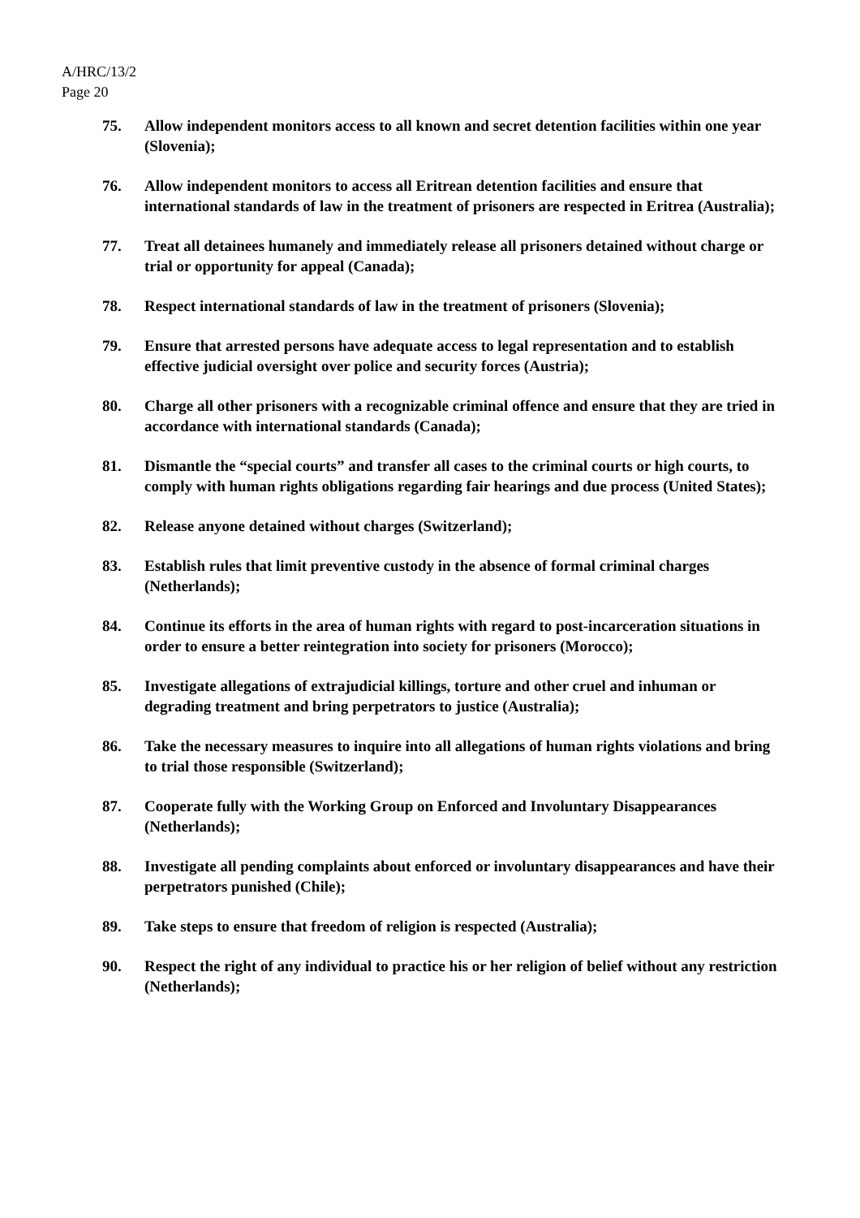A/HRC/13/2
Page 20
75. Allow independent monitors access to all known and secret detention facilities within one year (Slovenia);
76. Allow independent monitors to access all Eritrean detention facilities and ensure that international standards of law in the treatment of prisoners are respected in Eritrea (Australia);
77. Treat all detainees humanely and immediately release all prisoners detained without charge or trial or opportunity for appeal (Canada);
78. Respect international standards of law in the treatment of prisoners (Slovenia);
79. Ensure that arrested persons have adequate access to legal representation and to establish effective judicial oversight over police and security forces (Austria);
80. Charge all other prisoners with a recognizable criminal offence and ensure that they are tried in accordance with international standards (Canada);
81. Dismantle the “special courts” and transfer all cases to the criminal courts or high courts, to comply with human rights obligations regarding fair hearings and due process (United States);
82. Release anyone detained without charges (Switzerland);
83. Establish rules that limit preventive custody in the absence of formal criminal charges (Netherlands);
84. Continue its efforts in the area of human rights with regard to post-incarceration situations in order to ensure a better reintegration into society for prisoners (Morocco);
85. Investigate allegations of extrajudicial killings, torture and other cruel and inhuman or degrading treatment and bring perpetrators to justice (Australia);
86. Take the necessary measures to inquire into all allegations of human rights violations and bring to trial those responsible (Switzerland);
87. Cooperate fully with the Working Group on Enforced and Involuntary Disappearances (Netherlands);
88. Investigate all pending complaints about enforced or involuntary disappearances and have their perpetrators punished (Chile);
89. Take steps to ensure that freedom of religion is respected (Australia);
90. Respect the right of any individual to practice his or her religion of belief without any restriction (Netherlands);